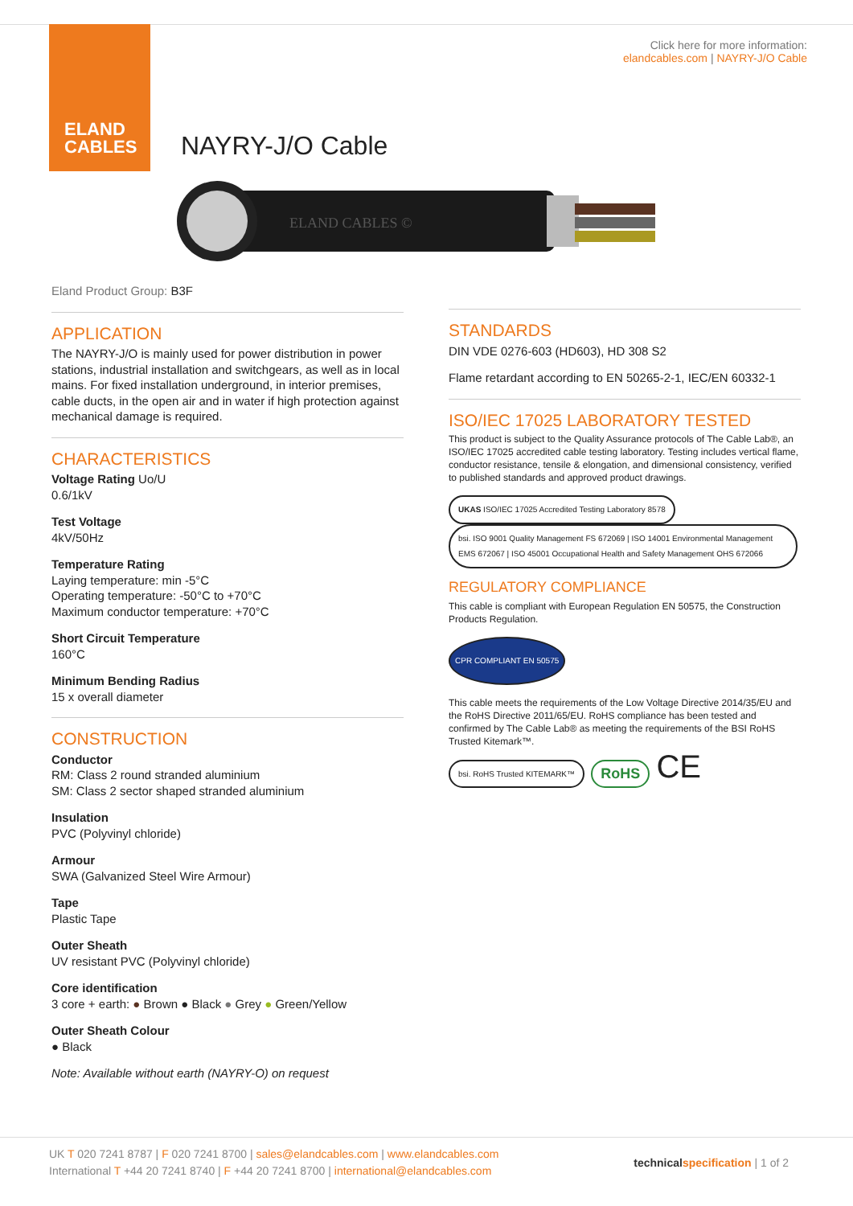ELAND
CABLES
Click here for more information:
elandcables.com | NAYRY-J/O Cable
NAYRY-J/O Cable
ELAND CABLES ©
Eland Product Group: B3F
APPLICATION
The NAYRY-J/O is mainly used for power distribution in power stations, industrial installation and switchgears, as well as in local mains. For fixed installation underground, in interior premises, cable ducts, in the open air and in water if high protection against mechanical damage is required.
CHARACTERISTICS
Voltage Rating Uo/U
0.6/1kV
Test Voltage
4kV/50Hz
Temperature Rating
Laying temperature: min -5°C
Operating temperature: -50°C to +70°C
Maximum conductor temperature: +70°C
Short Circuit Temperature
160°C
Minimum Bending Radius
15 x overall diameter
CONSTRUCTION
Conductor
RM: Class 2 round stranded aluminium
SM: Class 2 sector shaped stranded aluminium
Insulation
PVC (Polyvinyl chloride)
Armour
SWA (Galvanized Steel Wire Armour)
Tape
Plastic Tape
Outer Sheath
UV resistant PVC (Polyvinyl chloride)
Core identification
3 core + earth: ● Brown ● Black ● Grey ● Green/Yellow
Outer Sheath Colour
● Black
Note: Available without earth (NAYRY-O) on request
STANDARDS
DIN VDE 0276-603 (HD603), HD 308 S2
Flame retardant according to EN 50265-2-1, IEC/EN 60332-1
ISO/IEC 17025 LABORATORY TESTED
This product is subject to the Quality Assurance protocols of The Cable Lab®, an ISO/IEC 17025 accredited cable testing laboratory. Testing includes vertical flame, conductor resistance, tensile & elongation, and dimensional consistency, verified to published standards and approved product drawings.
UKAS ISO/IEC 17025 Accredited Testing Laboratory 8578 bsi. ISO 9001 Quality Management FS 672069 | ISO 14001 Environmental Management EMS 672067 | ISO 45001 Occupational Health and Safety Management OHS 672066
REGULATORY COMPLIANCE
This cable is compliant with European Regulation EN 50575, the Construction Products Regulation.
CPR COMPLIANT EN 50575
This cable meets the requirements of the Low Voltage Directive 2014/35/EU and the RoHS Directive 2011/65/EU. RoHS compliance has been tested and confirmed by The Cable Lab® as meeting the requirements of the BSI RoHS Trusted Kitemark™.
bsi. RoHS Trusted KITEMARK™ RoHS CE
UK T 020 7241 8787 | F 020 7241 8700 | sales@elandcables.com | www.elandcables.com
International T +44 20 7241 8740 | F +44 20 7241 8700 | international@elandcables.com
technical specification | 1 of 2